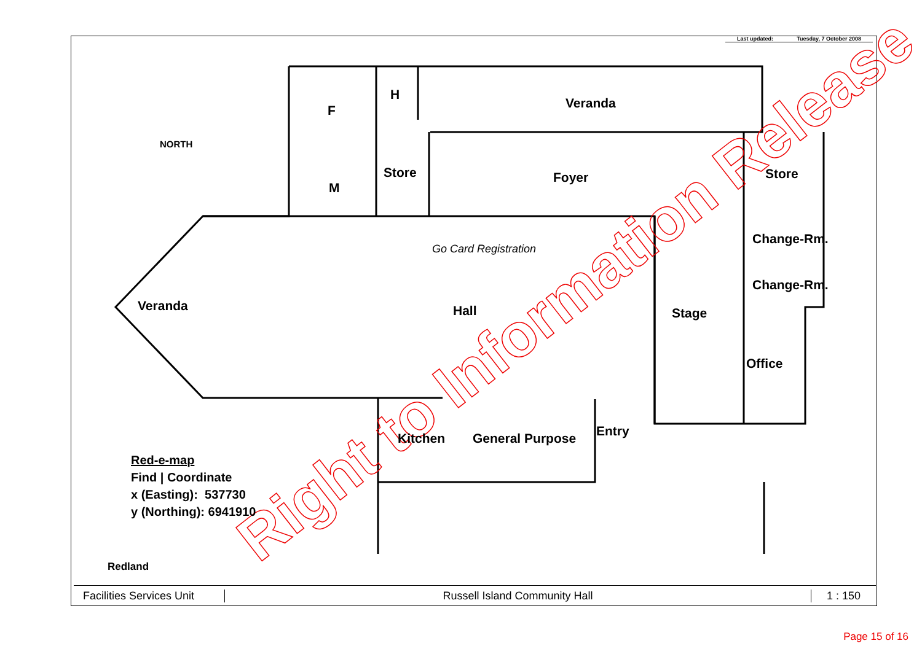Right to Information Release
Last updated: Tuesday, 7 October 2008
F
H
Veranda
NORTH
M
Store Foyer Store
Change-Rm.
Change-Rm.
Veranda
Go Card Registration
Hall Stage
Office
Kitchen General Purpose Entry
Red-e-map
Find | Coordinate
x (Easting): 537730
y (Northing): 6941910
Redland
Facilities Services Unit Russell Island Community Hall 1 : 150
Page 15 of 16